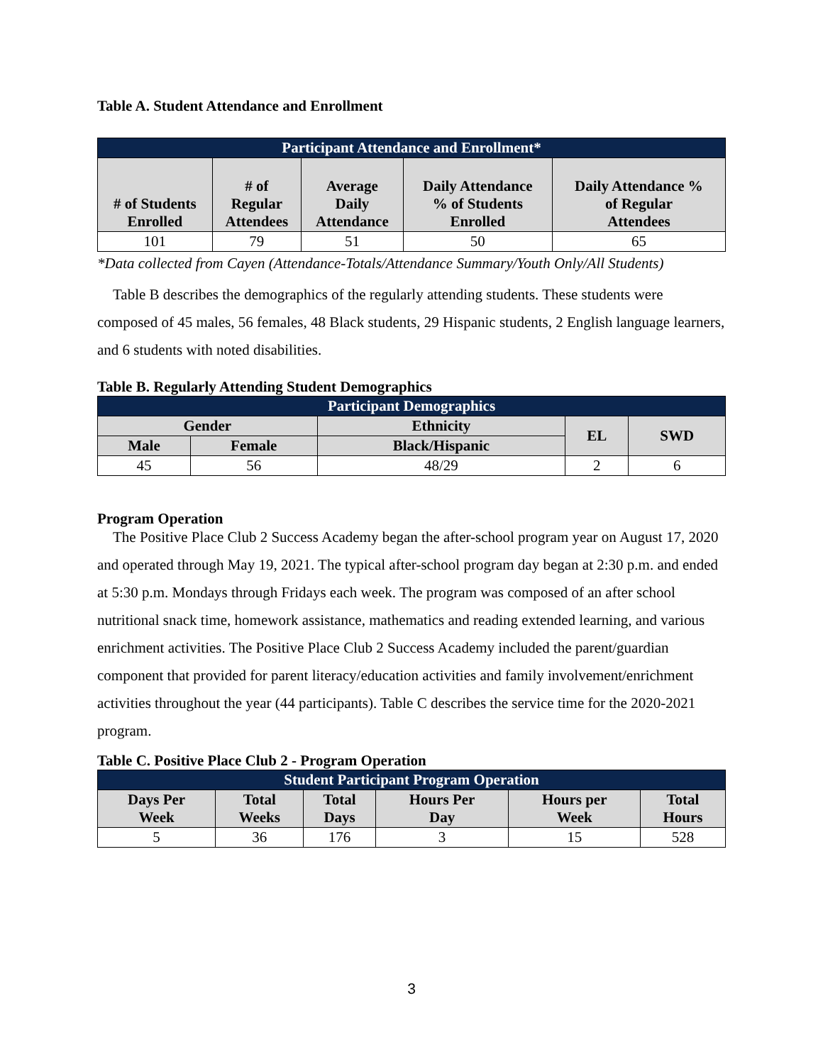Table A. Student Attendance and Enrollment
| Participant Attendance and Enrollment* | | | | |
| --- | --- | --- | --- | --- |
| # of Students Enrolled | # of Regular Attendees | Average Daily Attendance | Daily Attendance % of Students Enrolled | Daily Attendance % of Regular Attendees |
| 101 | 79 | 51 | 50 | 65 |
*Data collected from Cayen (Attendance-Totals/Attendance Summary/Youth Only/All Students)
Table B describes the demographics of the regularly attending students. These students were composed of 45 males, 56 females, 48 Black students, 29 Hispanic students, 2 English language learners, and 6 students with noted disabilities.
Table B. Regularly Attending Student Demographics
| Participant Demographics | | | | |
| --- | --- | --- | --- | --- |
| Gender | | Ethnicity | EL | SWD |
| Male | Female | Black/Hispanic | | |
| 45 | 56 | 48/29 | 2 | 6 |
Program Operation
The Positive Place Club 2 Success Academy began the after-school program year on August 17, 2020 and operated through May 19, 2021. The typical after-school program day began at 2:30 p.m. and ended at 5:30 p.m. Mondays through Fridays each week. The program was composed of an after school nutritional snack time, homework assistance, mathematics and reading extended learning, and various enrichment activities. The Positive Place Club 2 Success Academy included the parent/guardian component that provided for parent literacy/education activities and family involvement/enrichment activities throughout the year (44 participants). Table C describes the service time for the 2020-2021 program.
Table C. Positive Place Club 2 - Program Operation
| Student Participant Program Operation | | | | | |
| --- | --- | --- | --- | --- | --- |
| Days Per Week | Total Weeks | Total Days | Hours Per Day | Hours per Week | Total Hours |
| 5 | 36 | 176 | 3 | 15 | 528 |
3